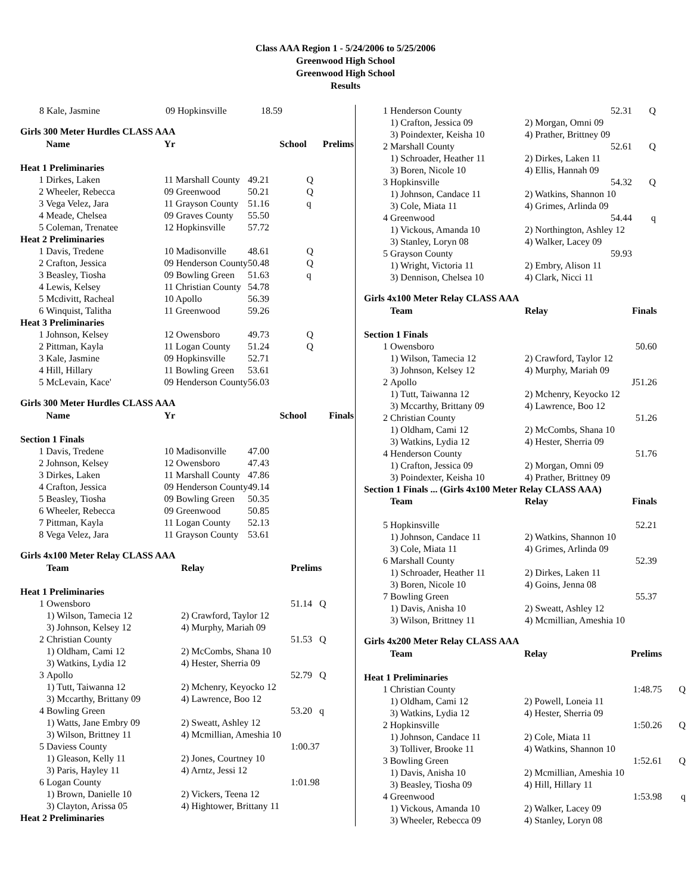Class AAA Region 1 - 5/24/2006 to 5/25/2006
Greenwood High School
Greenwood High School
Results
| 8 | Kale, Jasmine | 09 Hopkinsville | 18.59 |
Girls 300 Meter Hurdles CLASS AAA
| | Name | Yr | School | Prelims |
| --- | --- | --- | --- | --- |
| Heat 1 Preliminaries | | | | |
| 1 | Dirkes, Laken | 11 Marshall County | 49.21 | Q |
| 2 | Wheeler, Rebecca | 09 Greenwood | 50.21 | Q |
| 3 | Vega Velez, Jara | 11 Grayson County | 51.16 | q |
| 4 | Meade, Chelsea | 09 Graves County | 55.50 | |
| 5 | Coleman, Trenatee | 12 Hopkinsville | 57.72 | |
| Heat 2 Preliminaries | | | | |
| 1 | Davis, Tredene | 10 Madisonville | 48.61 | Q |
| 2 | Crafton, Jessica | 09 Henderson County | 50.48 | Q |
| 3 | Beasley, Tiosha | 09 Bowling Green | 51.63 | q |
| 4 | Lewis, Kelsey | 11 Christian County | 54.78 | |
| 5 | Mcdivitt, Racheal | 10 Apollo | 56.39 | |
| 6 | Winquist, Talitha | 11 Greenwood | 59.26 | |
| Heat 3 Preliminaries | | | | |
| 1 | Johnson, Kelsey | 12 Owensboro | 49.73 | Q |
| 2 | Pittman, Kayla | 11 Logan County | 51.24 | Q |
| 3 | Kale, Jasmine | 09 Hopkinsville | 52.71 | |
| 4 | Hill, Hillary | 11 Bowling Green | 53.61 | |
| 5 | McLevain, Kace' | 09 Henderson County | 56.03 | |
Girls 300 Meter Hurdles CLASS AAA
| | Name | Yr | School | Finals |
| --- | --- | --- | --- | --- |
| Section 1 Finals | | | | |
| 1 | Davis, Tredene | 10 Madisonville | 47.00 | |
| 2 | Johnson, Kelsey | 12 Owensboro | 47.43 | |
| 3 | Dirkes, Laken | 11 Marshall County | 47.86 | |
| 4 | Crafton, Jessica | 09 Henderson County | 49.14 | |
| 5 | Beasley, Tiosha | 09 Bowling Green | 50.35 | |
| 6 | Wheeler, Rebecca | 09 Greenwood | 50.85 | |
| 7 | Pittman, Kayla | 11 Logan County | 52.13 | |
| 8 | Vega Velez, Jara | 11 Grayson County | 53.61 | |
Girls 4x100 Meter Relay CLASS AAA
| | Team | Relay | Prelims |
| --- | --- | --- | --- |
| Heat 1 Preliminaries | | | |
| 1 | Owensboro | | 51.14 Q |
| | 1) Wilson, Tamecia 12 | 2) Crawford, Taylor 12 | |
| | 3) Johnson, Kelsey 12 | 4) Murphy, Mariah 09 | |
| 2 | Christian County | | 51.53 Q |
| | 1) Oldham, Cami 12 | 2) McCombs, Shana 10 | |
| | 3) Watkins, Lydia 12 | 4) Hester, Sherria 09 | |
| 3 | Apollo | | 52.79 Q |
| | 1) Tutt, Taiwanna 12 | 2) Mchenry, Keyocko 12 | |
| | 3) Mccarthy, Brittany 09 | 4) Lawrence, Boo 12 | |
| 4 | Bowling Green | | 53.20 q |
| | 1) Watts, Jane Embry 09 | 2) Sweatt, Ashley 12 | |
| | 3) Wilson, Brittney 11 | 4) Mcmillian, Ameshia 10 | |
| 5 | Daviess County | | 1:00.37 |
| | 1) Gleason, Kelly 11 | 2) Jones, Courtney 10 | |
| | 3) Paris, Hayley 11 | 4) Arntz, Jessi 12 | |
| 6 | Logan County | | 1:01.98 |
| | 1) Brown, Danielle 10 | 2) Vickers, Teena 12 | |
| | 3) Clayton, Arissa 05 | 4) Hightower, Brittany 11 | |
| Heat 2 Preliminaries | | | |
| 1 | Henderson County | 52.31 | Q |
| | 1) Crafton, Jessica 09 | 2) Morgan, Omni 09 | |
| | 3) Poindexter, Keisha 10 | 4) Prather, Brittney 09 | |
| 2 | Marshall County | 52.61 | Q |
| | 1) Schroader, Heather 11 | 2) Dirkes, Laken 11 | |
| | 3) Boren, Nicole 10 | 4) Ellis, Hannah 09 | |
| 3 | Hopkinsville | 54.32 | Q |
| | 1) Johnson, Candace 11 | 2) Watkins, Shannon 10 | |
| | 3) Cole, Miata 11 | 4) Grimes, Arlinda 09 | |
| 4 | Greenwood | 54.44 | q |
| | 1) Vickous, Amanda 10 | 2) Northington, Ashley 12 | |
| | 3) Stanley, Loryn 08 | 4) Walker, Lacey 09 | |
| 5 | Grayson County | 59.93 | |
| | 1) Wright, Victoria 11 | 2) Embry, Alison 11 | |
| | 3) Dennison, Chelsea 10 | 4) Clark, Nicci 11 | |
Girls 4x100 Meter Relay CLASS AAA
| | Team | Relay | Finals |
| --- | --- | --- | --- |
| Section 1 Finals | | | |
| 1 | Owensboro | 50.60 | |
| | 1) Wilson, Tamecia 12 | 2) Crawford, Taylor 12 | |
| | 3) Johnson, Kelsey 12 | 4) Murphy, Mariah 09 | |
| 2 | Apollo | J51.26 | |
| | 1) Tutt, Taiwanna 12 | 2) Mchenry, Keyocko 12 | |
| | 3) Mccarthy, Brittany 09 | 4) Lawrence, Boo 12 | |
| 2 | Christian County | 51.26 | |
| | 1) Oldham, Cami 12 | 2) McCombs, Shana 10 | |
| | 3) Watkins, Lydia 12 | 4) Hester, Sherria 09 | |
| 4 | Henderson County | 51.76 | |
| | 1) Crafton, Jessica 09 | 2) Morgan, Omni 09 | |
| | 3) Poindexter, Keisha 10 | 4) Prather, Brittney 09 | |
| Section 1 Finals ... (Girls 4x100 Meter Relay CLASS AAA) | | | |
| | Team | Relay | Finals |
| 5 | Hopkinsville | 52.21 | |
| | 1) Johnson, Candace 11 | 2) Watkins, Shannon 10 | |
| | 3) Cole, Miata 11 | 4) Grimes, Arlinda 09 | |
| 6 | Marshall County | 52.39 | |
| | 1) Schroader, Heather 11 | 2) Dirkes, Laken 11 | |
| | 3) Boren, Nicole 10 | 4) Goins, Jenna 08 | |
| 7 | Bowling Green | 55.37 | |
| | 1) Davis, Anisha 10 | 2) Sweatt, Ashley 12 | |
| | 3) Wilson, Brittney 11 | 4) Mcmillian, Ameshia 10 | |
Girls 4x200 Meter Relay CLASS AAA
| | Team | Relay | Prelims | |
| --- | --- | --- | --- | --- |
| Heat 1 Preliminaries | | | | |
| 1 | Christian County | 1:48.75 | | Q |
| | 1) Oldham, Cami 12 | 2) Powell, Loneia 11 | | |
| | 3) Watkins, Lydia 12 | 4) Hester, Sherria 09 | | |
| 2 | Hopkinsville | 1:50.26 | | Q |
| | 1) Johnson, Candace 11 | 2) Cole, Miata 11 | | |
| | 3) Tolliver, Brooke 11 | 4) Watkins, Shannon 10 | | |
| 3 | Bowling Green | 1:52.61 | | Q |
| | 1) Davis, Anisha 10 | 2) Mcmillian, Ameshia 10 | | |
| | 3) Beasley, Tiosha 09 | 4) Hill, Hillary 11 | | |
| 4 | Greenwood | 1:53.98 | | q |
| | 1) Vickous, Amanda 10 | 2) Walker, Lacey 09 | | |
| | 3) Wheeler, Rebecca 09 | 4) Stanley, Loryn 08 | | |